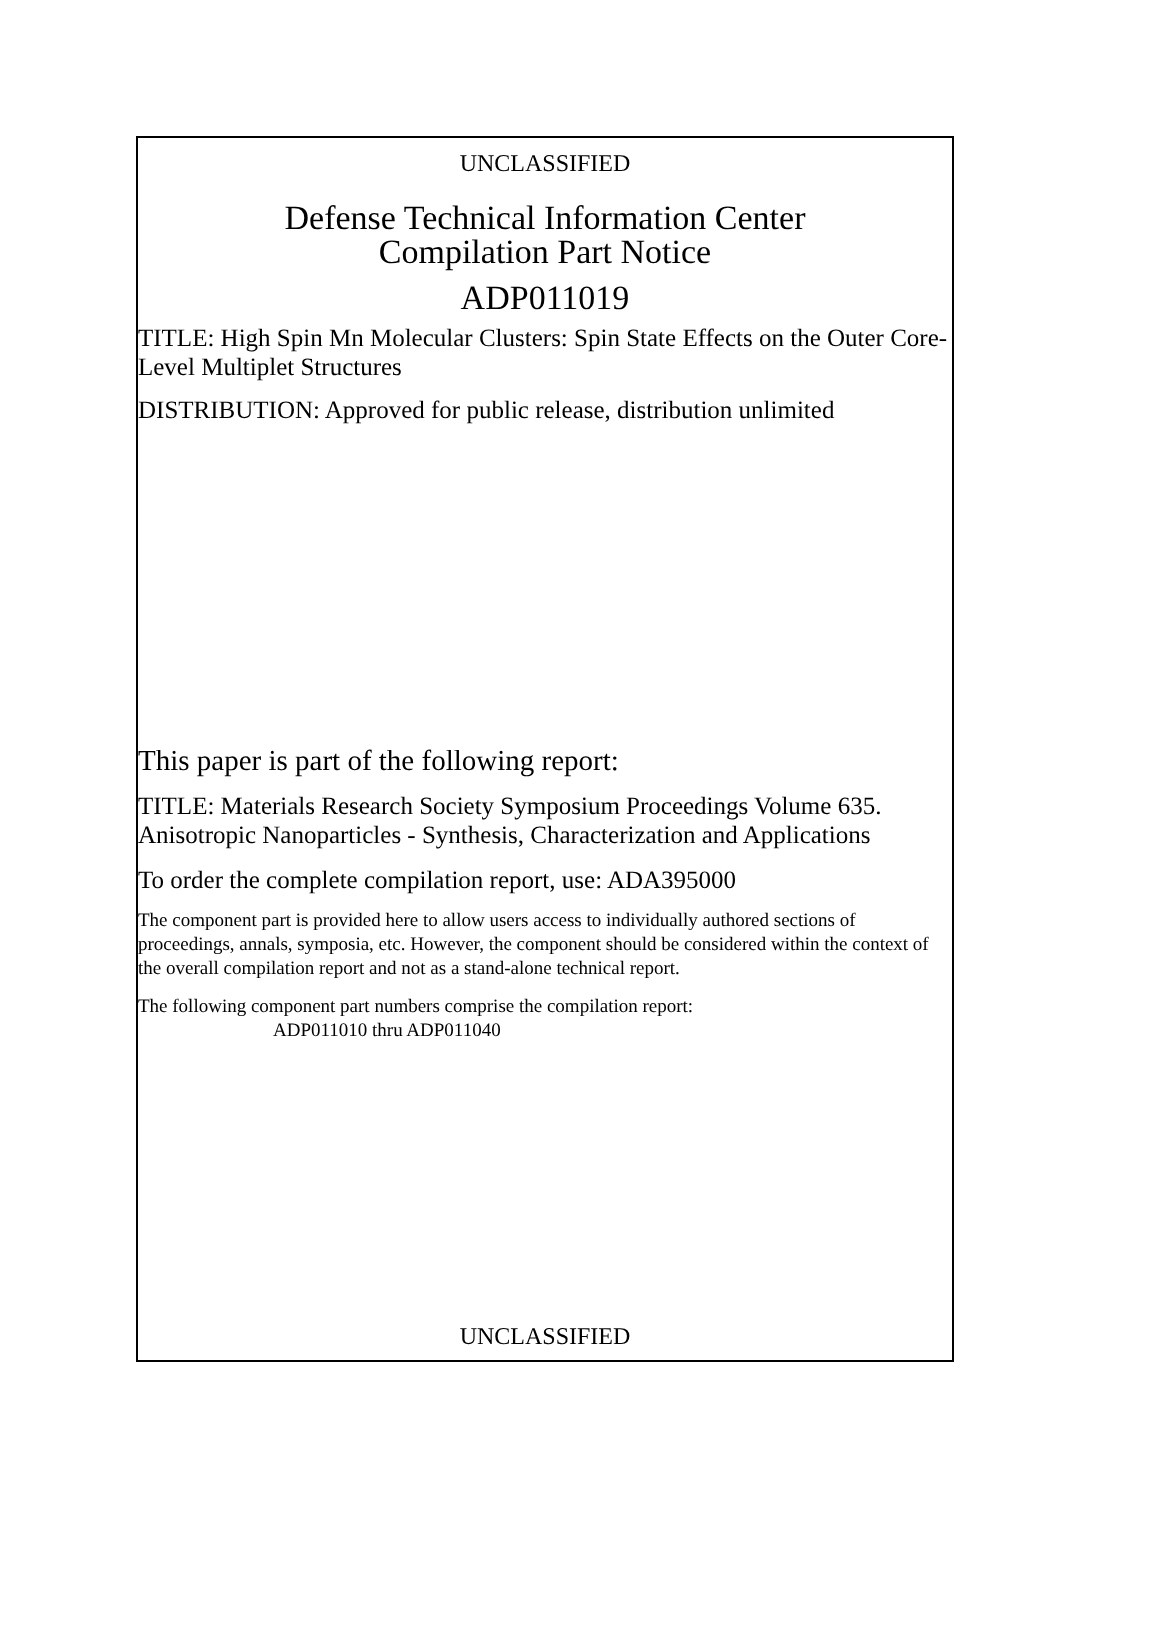UNCLASSIFIED
Defense Technical Information Center
Compilation Part Notice
ADP011019
TITLE: High Spin Mn Molecular Clusters: Spin State Effects on the Outer Core-Level Multiplet Structures
DISTRIBUTION: Approved for public release, distribution unlimited
This paper is part of the following report:
TITLE: Materials Research Society Symposium Proceedings Volume 635. Anisotropic Nanoparticles - Synthesis, Characterization and Applications
To order the complete compilation report, use: ADA395000
The component part is provided here to allow users access to individually authored sections of proceedings, annals, symposia, etc. However, the component should be considered within the context of the overall compilation report and not as a stand-alone technical report.
The following component part numbers comprise the compilation report:
ADP011010 thru ADP011040
UNCLASSIFIED